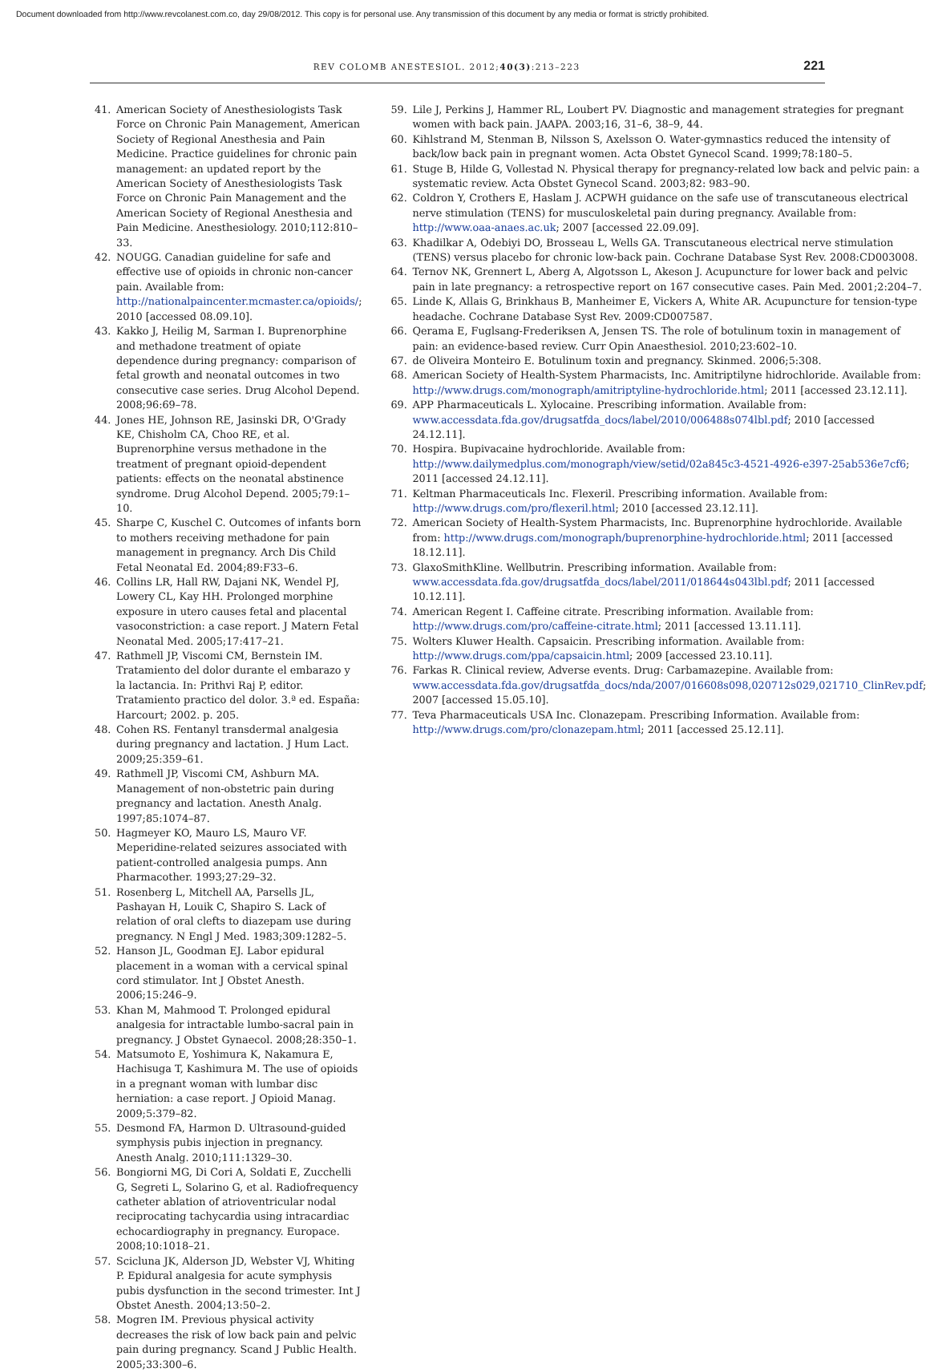Document downloaded from http://www.revcolanest.com.co, day 29/08/2012. This copy is for personal use. Any transmission of this document by any media or format is strictly prohibited.
REV COLOMB ANESTESIOL. 2012;40(3):213–223 221
41. American Society of Anesthesiologists Task Force on Chronic Pain Management, American Society of Regional Anesthesia and Pain Medicine. Practice guidelines for chronic pain management: an updated report by the American Society of Anesthesiologists Task Force on Chronic Pain Management and the American Society of Regional Anesthesia and Pain Medicine. Anesthesiology. 2010;112:810–33.
42. NOUGG. Canadian guideline for safe and effective use of opioids in chronic non-cancer pain. Available from: http://nationalpaincenter.mcmaster.ca/opioids/; 2010 [accessed 08.09.10].
43. Kakko J, Heilig M, Sarman I. Buprenorphine and methadone treatment of opiate dependence during pregnancy: comparison of fetal growth and neonatal outcomes in two consecutive case series. Drug Alcohol Depend. 2008;96:69–78.
44. Jones HE, Johnson RE, Jasinski DR, O'Grady KE, Chisholm CA, Choo RE, et al. Buprenorphine versus methadone in the treatment of pregnant opioid-dependent patients: effects on the neonatal abstinence syndrome. Drug Alcohol Depend. 2005;79:1–10.
45. Sharpe C, Kuschel C. Outcomes of infants born to mothers receiving methadone for pain management in pregnancy. Arch Dis Child Fetal Neonatal Ed. 2004;89:F33–6.
46. Collins LR, Hall RW, Dajani NK, Wendel PJ, Lowery CL, Kay HH. Prolonged morphine exposure in utero causes fetal and placental vasoconstriction: a case report. J Matern Fetal Neonatal Med. 2005;17:417–21.
47. Rathmell JP, Viscomi CM, Bernstein IM. Tratamiento del dolor durante el embarazo y la lactancia. In: Prithvi Raj P, editor. Tratamiento practico del dolor. 3.ª ed. España: Harcourt; 2002. p. 205.
48. Cohen RS. Fentanyl transdermal analgesia during pregnancy and lactation. J Hum Lact. 2009;25:359–61.
49. Rathmell JP, Viscomi CM, Ashburn MA. Management of non-obstetric pain during pregnancy and lactation. Anesth Analg. 1997;85:1074–87.
50. Hagmeyer KO, Mauro LS, Mauro VF. Meperidine-related seizures associated with patient-controlled analgesia pumps. Ann Pharmacother. 1993;27:29–32.
51. Rosenberg L, Mitchell AA, Parsells JL, Pashayan H, Louik C, Shapiro S. Lack of relation of oral clefts to diazepam use during pregnancy. N Engl J Med. 1983;309:1282–5.
52. Hanson JL, Goodman EJ. Labor epidural placement in a woman with a cervical spinal cord stimulator. Int J Obstet Anesth. 2006;15:246–9.
53. Khan M, Mahmood T. Prolonged epidural analgesia for intractable lumbo-sacral pain in pregnancy. J Obstet Gynaecol. 2008;28:350–1.
54. Matsumoto E, Yoshimura K, Nakamura E, Hachisuga T, Kashimura M. The use of opioids in a pregnant woman with lumbar disc herniation: a case report. J Opioid Manag. 2009;5:379–82.
55. Desmond FA, Harmon D. Ultrasound-guided symphysis pubis injection in pregnancy. Anesth Analg. 2010;111:1329–30.
56. Bongiorni MG, Di Cori A, Soldati E, Zucchelli G, Segreti L, Solarino G, et al. Radiofrequency catheter ablation of atrioventricular nodal reciprocating tachycardia using intracardiac echocardiography in pregnancy. Europace. 2008;10:1018–21.
57. Scicluna JK, Alderson JD, Webster VJ, Whiting P. Epidural analgesia for acute symphysis pubis dysfunction in the second trimester. Int J Obstet Anesth. 2004;13:50–2.
58. Mogren IM. Previous physical activity decreases the risk of low back pain and pelvic pain during pregnancy. Scand J Public Health. 2005;33:300–6.
59. Lile J, Perkins J, Hammer RL, Loubert PV. Diagnostic and management strategies for pregnant women with back pain. JAAPA. 2003;16, 31–6, 38–9, 44.
60. Kihlstrand M, Stenman B, Nilsson S, Axelsson O. Water-gymnastics reduced the intensity of back/low back pain in pregnant women. Acta Obstet Gynecol Scand. 1999;78:180–5.
61. Stuge B, Hilde G, Vollestad N. Physical therapy for pregnancy-related low back and pelvic pain: a systematic review. Acta Obstet Gynecol Scand. 2003;82: 983–90.
62. Coldron Y, Crothers E, Haslam J. ACPWH guidance on the safe use of transcutaneous electrical nerve stimulation (TENS) for musculoskeletal pain during pregnancy. Available from: http://www.oaa-anaes.ac.uk; 2007 [accessed 22.09.09].
63. Khadilkar A, Odebiyi DO, Brosseau L, Wells GA. Transcutaneous electrical nerve stimulation (TENS) versus placebo for chronic low-back pain. Cochrane Database Syst Rev. 2008:CD003008.
64. Ternov NK, Grennert L, Aberg A, Algotsson L, Akeson J. Acupuncture for lower back and pelvic pain in late pregnancy: a retrospective report on 167 consecutive cases. Pain Med. 2001;2:204–7.
65. Linde K, Allais G, Brinkhaus B, Manheimer E, Vickers A, White AR. Acupuncture for tension-type headache. Cochrane Database Syst Rev. 2009:CD007587.
66. Qerama E, Fuglsang-Frederiksen A, Jensen TS. The role of botulinum toxin in management of pain: an evidence-based review. Curr Opin Anaesthesiol. 2010;23:602–10.
67. de Oliveira Monteiro E. Botulinum toxin and pregnancy. Skinmed. 2006;5:308.
68. American Society of Health-System Pharmacists, Inc. Amitriptilyne hidrochloride. Available from: http://www.drugs.com/monograph/amitriptyline-hydrochloride.html; 2011 [accessed 23.12.11].
69. APP Pharmaceuticals L. Xylocaine. Prescribing information. Available from: www.accessdata.fda.gov/drugsatfda_docs/label/2010/006488s074lbl.pdf; 2010 [accessed 24.12.11].
70. Hospira. Bupivacaine hydrochloride. Available from: http://www.dailymedplus.com/monograph/view/setid/02a845c3-4521-4926-e397-25ab536e7cf6; 2011 [accessed 24.12.11].
71. Keltman Pharmaceuticals Inc. Flexeril. Prescribing information. Available from: http://www.drugs.com/pro/flexeril.html; 2010 [accessed 23.12.11].
72. American Society of Health-System Pharmacists, Inc. Buprenorphine hydrochloride. Available from: http://www.drugs.com/monograph/buprenorphine-hydrochloride.html; 2011 [accessed 18.12.11].
73. GlaxoSmithKline. Wellbutrin. Prescribing information. Available from: www.accessdata.fda.gov/drugsatfda_docs/label/2011/018644s043lbl.pdf; 2011 [accessed 10.12.11].
74. American Regent I. Caffeine citrate. Prescribing information. Available from: http://www.drugs.com/pro/caffeine-citrate.html; 2011 [accessed 13.11.11].
75. Wolters Kluwer Health. Capsaicin. Prescribing information. Available from: http://www.drugs.com/ppa/capsaicin.html; 2009 [accessed 23.10.11].
76. Farkas R. Clinical review, Adverse events. Drug: Carbamazepine. Available from: www.accessdata.fda.gov/drugsatfda_docs/nda/2007/016608s098,020712s029,021710_ClinRev.pdf; 2007 [accessed 15.05.10].
77. Teva Pharmaceuticals USA Inc. Clonazepam. Prescribing Information. Available from: http://www.drugs.com/pro/clonazepam.html; 2011 [accessed 25.12.11].